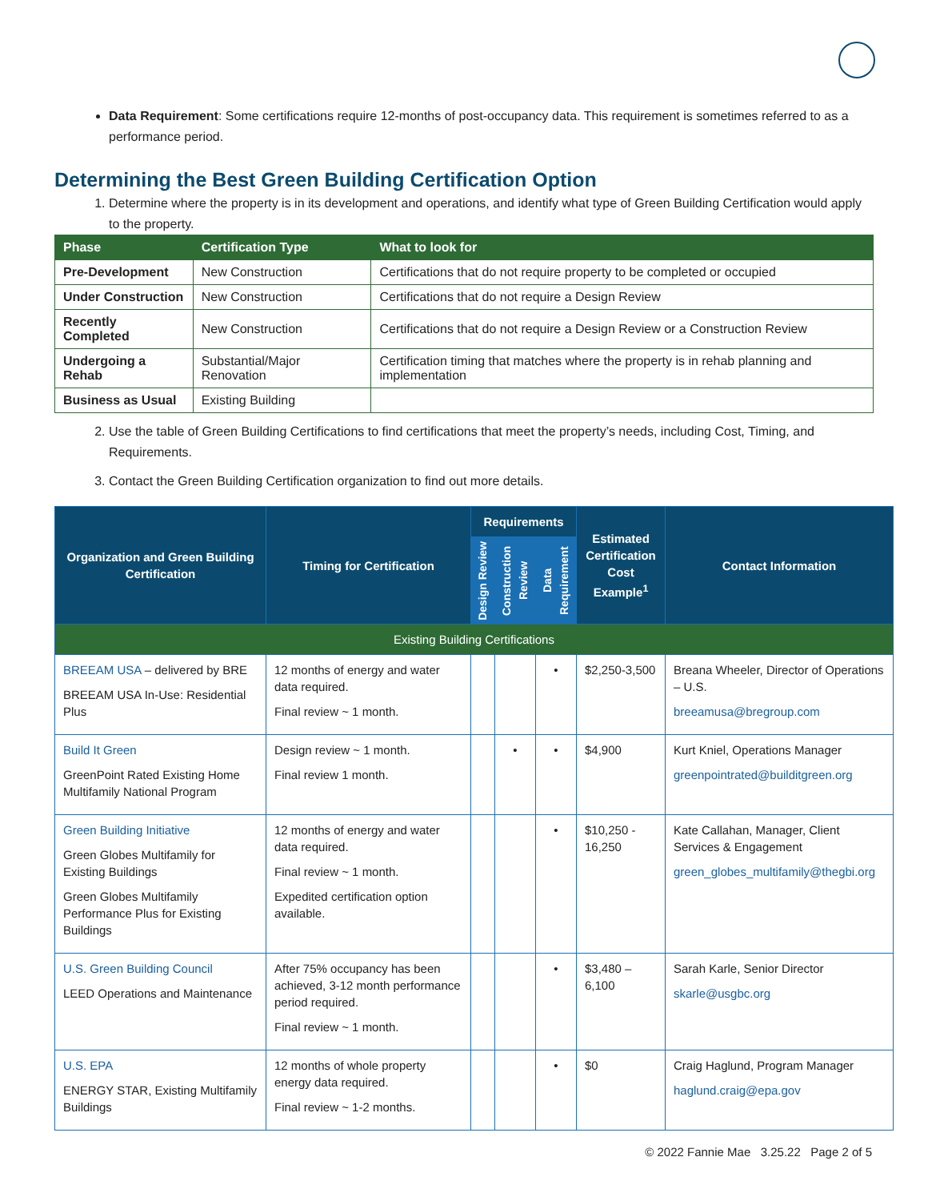Data Requirement: Some certifications require 12-months of post-occupancy data. This requirement is sometimes referred to as a performance period.
Determining the Best Green Building Certification Option
1. Determine where the property is in its development and operations, and identify what type of Green Building Certification would apply to the property.
| Phase | Certification Type | What to look for |
| --- | --- | --- |
| Pre-Development | New Construction | Certifications that do not require property to be completed or occupied |
| Under Construction | New Construction | Certifications that do not require a Design Review |
| Recently Completed | New Construction | Certifications that do not require a Design Review or a Construction Review |
| Undergoing a Rehab | Substantial/Major Renovation | Certification timing that matches where the property is in rehab planning and implementation |
| Business as Usual | Existing Building | |
2. Use the table of Green Building Certifications to find certifications that meet the property’s needs, including Cost, Timing, and Requirements.
3. Contact the Green Building Certification organization to find out more details.
| Organization and Green Building Certification | Timing for Certification | Requirements | | | Estimated Certification Cost Example<sup>1</sup> | Contact Information |
| --- | --- | --- | --- | --- | --- | --- |
| | | Design Review | Construction Review | Data Requirement | | |
| Existing Building Certifications | | | | | | |
| BREEAM USA – delivered by BRE BREEAM USA In-Use: Residential Plus | 12 months of energy and water data required. Final review ~ 1 month. | | | • | $2,250-3,500 | Breana Wheeler, Director of Operations – U.S. breeamusa@bregroup.com |
| Build It Green GreenPoint Rated Existing Home Multifamily National Program | Design review ~ 1 month. Final review 1 month. | | • | • | $4,900 | Kurt Kniel, Operations Manager greenpointrated@builditgreen.org |
| Green Building Initiative Green Globes Multifamily for Existing Buildings Green Globes Multifamily Performance Plus for Existing Buildings | 12 months of energy and water data required. Final review ~ 1 month. Expedited certification option available. | | | • | $10,250 - 16,250 | Kate Callahan, Manager, Client Services & Engagement green_globes_multifamily@thegbi.org |
| U.S. Green Building Council LEED Operations and Maintenance | After 75% occupancy has been achieved, 3-12 month performance period required. Final review ~ 1 month. | | | • | $3,480 – 6,100 | Sarah Karle, Senior Director skarle@usgbc.org |
| U.S. EPA ENERGY STAR, Existing Multifamily Buildings | 12 months of whole property energy data required. Final review ~ 1-2 months. | | | • | $0 | Craig Haglund, Program Manager haglund.craig@epa.gov |
© 2022 Fannie Mae 3.25.22 Page 2 of 5